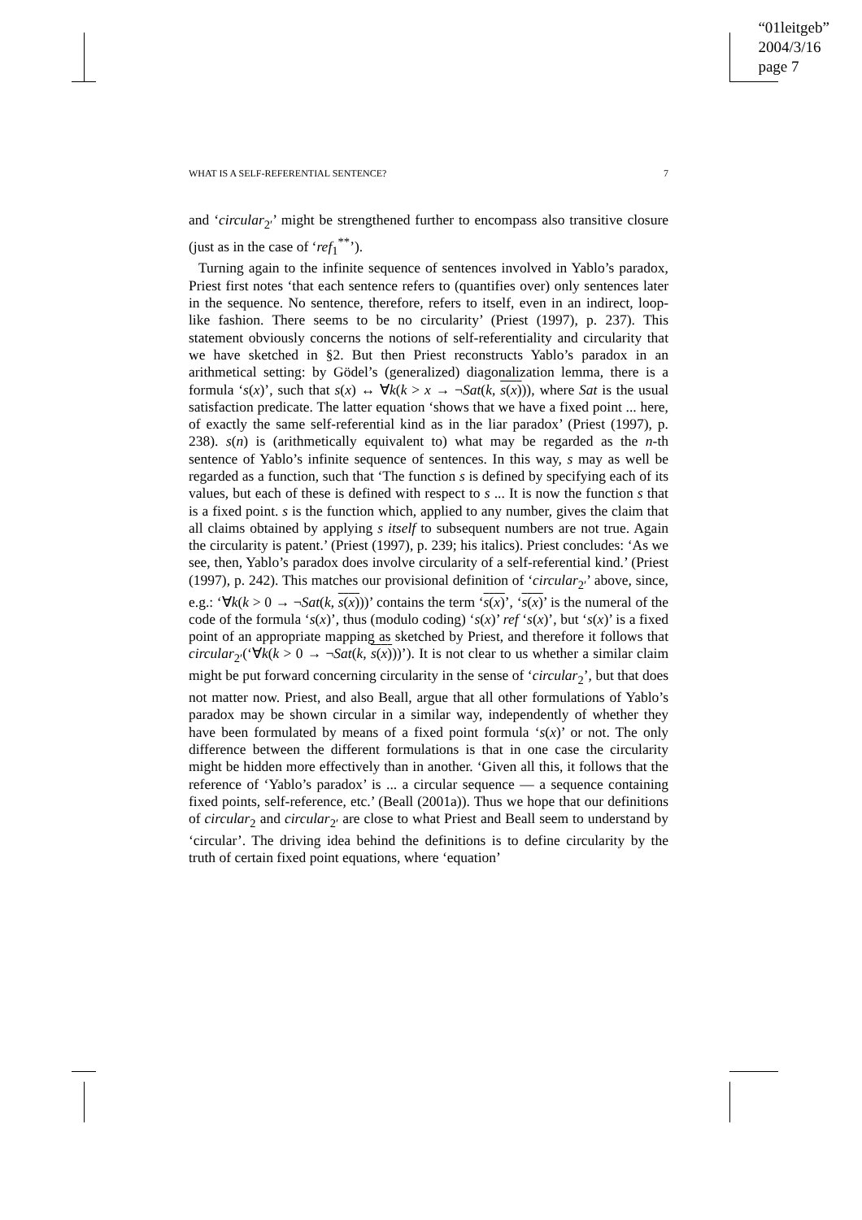“01leitgeb”
2004/3/16
page 7
WHAT IS A SELF-REFERENTIAL SENTENCE? 7
and ‘circular<sub>2′</sub>’ might be strengthened further to encompass also transitive closure (just as in the case of ‘ref<sub>1</sub><sup>**</sup>’).
Turning again to the infinite sequence of sentences involved in Yablo’s paradox, Priest first notes ‘that each sentence refers to (quantifies over) only sentences later in the sequence. No sentence, therefore, refers to itself, even in an indirect, loop-like fashion. There seems to be no circularity’ (Priest (1997), p. 237). This statement obviously concerns the notions of self-referentiality and circularity that we have sketched in §2. But then Priest reconstructs Yablo’s paradox in an arithmetical setting: by Gödel’s (generalized) diagonalization lemma, there is a formula ‘s(x)’, such that s(x) ↔ ∀k(k > x → ¬Sat(k, s(x))), where Sat is the usual satisfaction predicate. The latter equation ‘shows that we have a fixed point ... here, of exactly the same self-referential kind as in the liar paradox’ (Priest (1997), p. 238). s(n) is (arithmetically equivalent to) what may be regarded as the n-th sentence of Yablo’s infinite sequence of sentences. In this way, s may as well be regarded as a function, such that ‘The function s is defined by specifying each of its values, but each of these is defined with respect to s ... It is now the function s that is a fixed point. s is the function which, applied to any number, gives the claim that all claims obtained by applying s itself to subsequent numbers are not true. Again the circularity is patent.’ (Priest (1997), p. 239; his italics). Priest concludes: ‘As we see, then, Yablo’s paradox does involve circularity of a self-referential kind.’ (Priest (1997), p. 242). This matches our provisional definition of ‘circular<sub>2′</sub>’ above, since, e.g.: ‘∀k(k > 0 → ¬Sat(k, s(x)))’ contains the term ‘s(x)’, ‘s(x)’ is the numeral of the code of the formula ‘s(x)’, thus (modulo coding) ‘s(x)’ ref ‘s(x)’, but ‘s(x)’ is a fixed point of an appropriate mapping as sketched by Priest, and therefore it follows that circular<sub>2′</sub>(‘∀k(k > 0 → ¬Sat(k, s(x)))’). It is not clear to us whether a similar claim might be put forward concerning circularity in the sense of ‘circular<sub>2</sub>’, but that does not matter now. Priest, and also Beall, argue that all other formulations of Yablo’s paradox may be shown circular in a similar way, independently of whether they have been formulated by means of a fixed point formula ‘s(x)’ or not. The only difference between the different formulations is that in one case the circularity might be hidden more effectively than in another. ‘Given all this, it follows that the reference of ‘Yablo’s paradox’ is ... a circular sequence — a sequence containing fixed points, self-reference, etc.’ (Beall (2001a)). Thus we hope that our definitions of circular<sub>2</sub> and circular<sub>2′</sub> are close to what Priest and Beall seem to understand by ‘circular’. The driving idea behind the definitions is to define circularity by the truth of certain fixed point equations, where ‘equation’